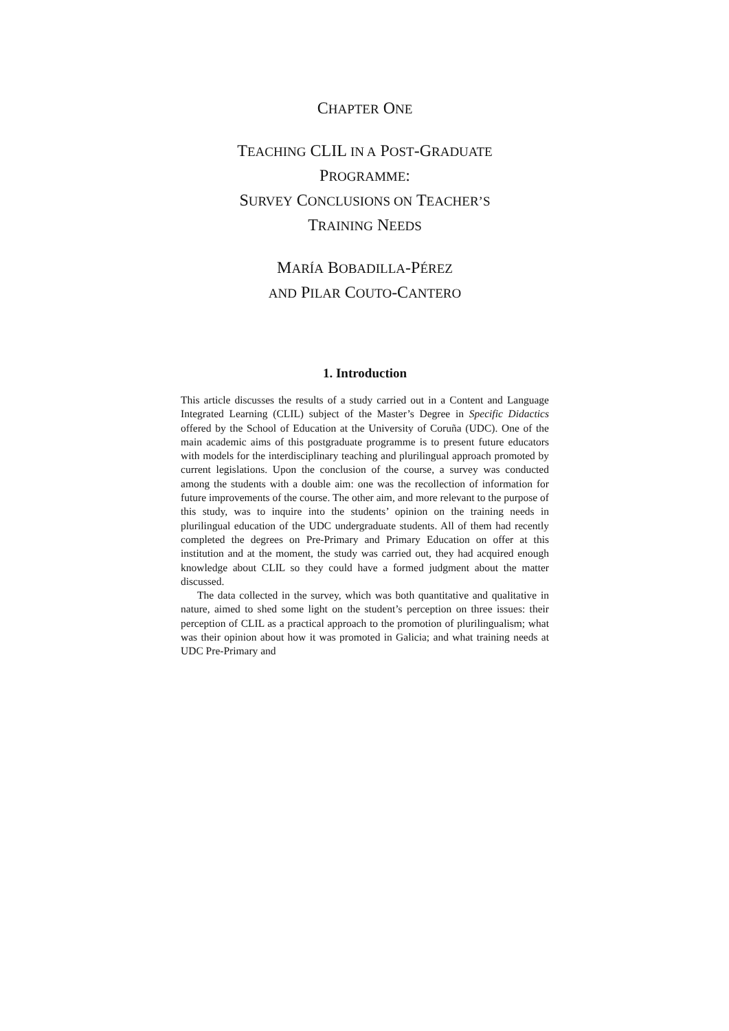CHAPTER ONE
TEACHING CLIL IN A POST-GRADUATE
PROGRAMME:
SURVEY CONCLUSIONS ON TEACHER’S
TRAINING NEEDS
MARÍA BOBADILLA-PÉREZ
AND PILAR COUTO-CANTERO
1. Introduction
This article discusses the results of a study carried out in a Content and Language Integrated Learning (CLIL) subject of the Master’s Degree in Specific Didactics offered by the School of Education at the University of Coruña (UDC). One of the main academic aims of this postgraduate programme is to present future educators with models for the interdisciplinary teaching and plurilingual approach promoted by current legislations. Upon the conclusion of the course, a survey was conducted among the students with a double aim: one was the recollection of information for future improvements of the course. The other aim, and more relevant to the purpose of this study, was to inquire into the students’ opinion on the training needs in plurilingual education of the UDC undergraduate students. All of them had recently completed the degrees on Pre-Primary and Primary Education on offer at this institution and at the moment, the study was carried out, they had acquired enough knowledge about CLIL so they could have a formed judgment about the matter discussed.
The data collected in the survey, which was both quantitative and qualitative in nature, aimed to shed some light on the student’s perception on three issues: their perception of CLIL as a practical approach to the promotion of plurilingualism; what was their opinion about how it was promoted in Galicia; and what training needs at UDC Pre-Primary and